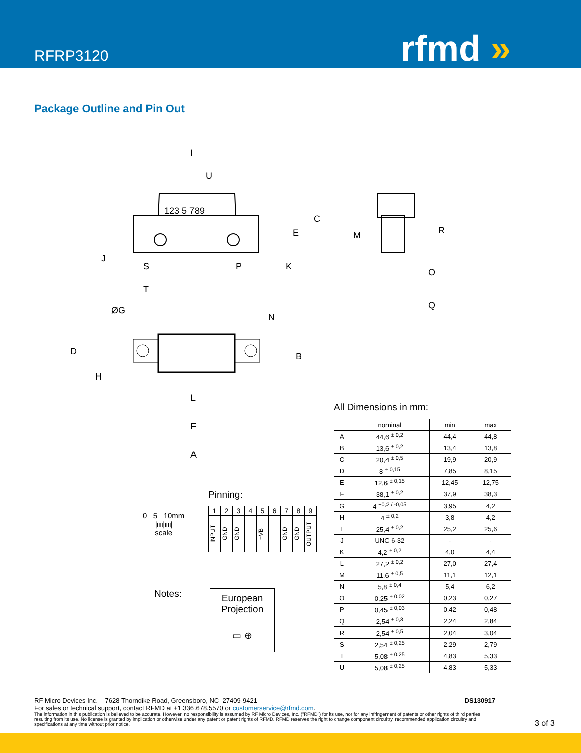RFRP3120 rfmd »
Package Outline and Pin Out
123 5 789
I
U
C
E
J
S
P
K
T
M
R
O
Q
ØG
N
D
B
H
L
F
A
All Dimensions in mm:
| | nominal | min | max |
| --- | --- | --- | --- |
| A | 44,6 <sup>± 0,2</sup> | 44,4 | 44,8 |
| B | 13,6 <sup>± 0,2</sup> | 13,4 | 13,8 |
| C | 20,4 <sup>± 0,5</sup> | 19,9 | 20,9 |
| D | 8 <sup>± 0,15</sup> | 7,85 | 8,15 |
| E | 12,6 <sup>± 0,15</sup> | 12,45 | 12,75 |
| F | 38,1 <sup>± 0,2</sup> | 37,9 | 38,3 |
| G | 4 <sup>+0,2 / -0,05</sup> | 3,95 | 4,2 |
| H | 4 <sup>± 0,2</sup> | 3,8 | 4,2 |
| I | 25,4 <sup>± 0,2</sup> | 25,2 | 25,6 |
| J | UNC 6-32 | - | - |
| K | 4,2 <sup>± 0,2</sup> | 4,0 | 4,4 |
| L | 27,2 <sup>± 0,2</sup> | 27,0 | 27,4 |
| M | 11,6 <sup>± 0,5</sup> | 11,1 | 12,1 |
| N | 5,8 <sup>± 0,4</sup> | 5,4 | 6,2 |
| O | 0,25 <sup>± 0,02</sup> | 0,23 | 0,27 |
| P | 0,45 <sup>± 0,03</sup> | 0,42 | 0,48 |
| Q | 2,54 <sup>± 0,3</sup> | 2,24 | 2,84 |
| R | 2,54 <sup>± 0,5</sup> | 2,04 | 3,04 |
| S | 2,54 <sup>± 0,25</sup> | 2,29 | 2,79 |
| T | 5,08 <sup>± 0,25</sup> | 4,83 | 5,33 |
| U | 5,08 <sup>± 0,25</sup> | 4,83 | 5,33 |
Pinning:
| 1 | 2 | 3 | 4 | 5 | 6 | 7 | 8 | 9 |
| INPUT | GND | GND | | +VB | | GND | GND | OUTPUT |
0 5 10mm
|ıııı|ıııı|
scale
Notes:
European Projection
▭ ⊕
RF Micro Devices Inc. 7628 Thorndike Road, Greensboro, NC 27409-9421 DS130917
For sales or technical support, contact RFMD at +1.336.678.5570 or customerservice@rfmd.com.
The information in this publication is believed to be accurate. However, no responsibility is assumed by RF Micro Devices, Inc. ("RFMD") for its use, nor for any infringement of patents or other rights of third parties resulting from its use. No license is granted by implication or otherwise under any patent or patent rights of RFMD. RFMD reserves the right to change component circuitry, recommended application circuitry and specifications at any time without prior notice.
3 of 3